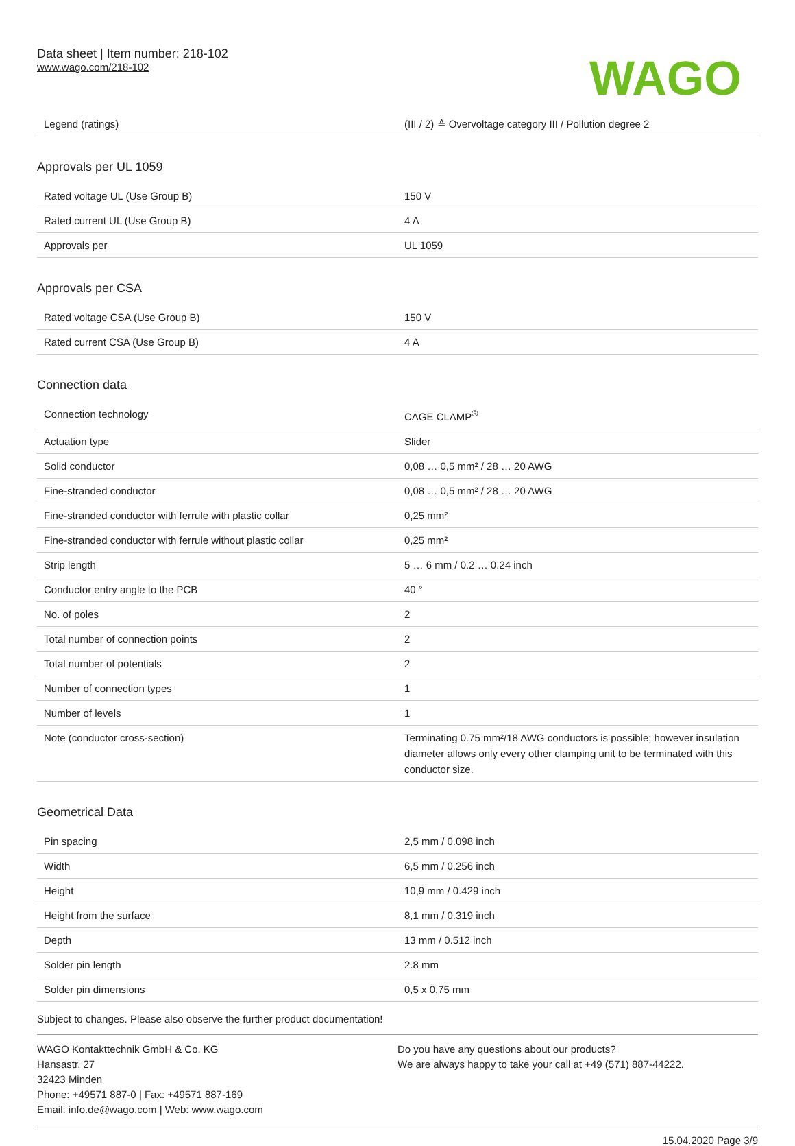Data sheet | Item number: 218-102
www.wago.com/218-102
WAGO
| Legend (ratings) | (III / 2) ≙ Overvoltage category III / Pollution degree 2 |
Approvals per UL 1059
| Rated voltage UL (Use Group B) | 150 V |
| Rated current UL (Use Group B) | 4 A |
| Approvals per | UL 1059 |
Approvals per CSA
| Rated voltage CSA (Use Group B) | 150 V |
| Rated current CSA (Use Group B) | 4 A |
Connection data
| Connection technology | CAGE CLAMP<sup>®</sup> |
| Actuation type | Slider |
| Solid conductor | 0,08 … 0,5 mm² / 28 … 20 AWG |
| Fine-stranded conductor | 0,08 … 0,5 mm² / 28 … 20 AWG |
| Fine-stranded conductor with ferrule with plastic collar | 0,25 mm² |
| Fine-stranded conductor with ferrule without plastic collar | 0,25 mm² |
| Strip length | 5 … 6 mm / 0.2 … 0.24 inch |
| Conductor entry angle to the PCB | 40 ° |
| No. of poles | 2 |
| Total number of connection points | 2 |
| Total number of potentials | 2 |
| Number of connection types | 1 |
| Number of levels | 1 |
| Note (conductor cross-section) | Terminating 0.75 mm²/18 AWG conductors is possible; however insulation diameter allows only every other clamping unit to be terminated with this conductor size. |
Geometrical Data
| Pin spacing | 2,5 mm / 0.098 inch |
| Width | 6,5 mm / 0.256 inch |
| Height | 10,9 mm / 0.429 inch |
| Height from the surface | 8,1 mm / 0.319 inch |
| Depth | 13 mm / 0.512 inch |
| Solder pin length | 2.8 mm |
| Solder pin dimensions | 0,5 x 0,75 mm |
Subject to changes. Please also observe the further product documentation!
WAGO Kontakttechnik GmbH & Co. KG
Hansastr. 27
32423 Minden
Phone: +49571 887-0 | Fax: +49571 887-169
Email: info.de@wago.com | Web: www.wago.com
Do you have any questions about our products?
We are always happy to take your call at +49 (571) 887-44222.
15.04.2020 Page 3/9